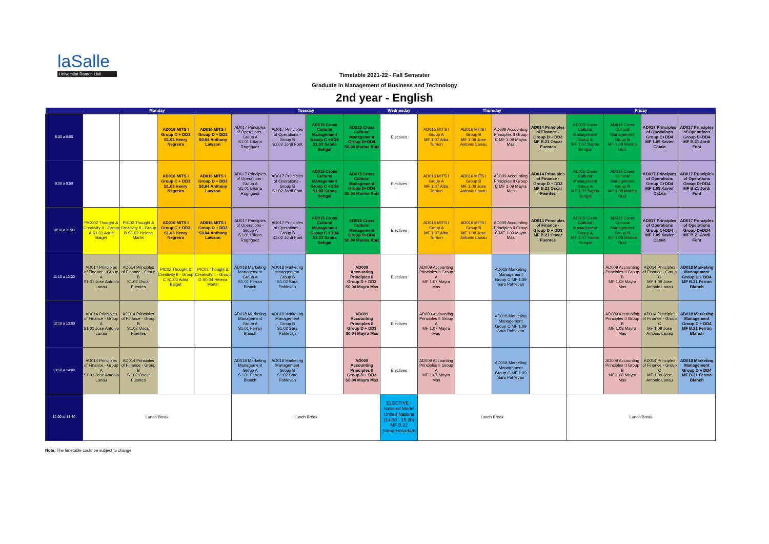laSalle
Universitat Ramon Llull
Timetable 2021-22 - Fall Semester
Graduate in Management of Business and Technology
2nd year - English
| | Monday | | | | Tuesday | | | | Wednesday | Thursday | | | | Friday | | | |
| --- | --- | --- | --- | --- | --- | --- | --- | --- | --- | --- | --- | --- | --- | --- | --- | --- | --- |
| 8:00 a 8:50 | | | AD016 MITS I Group C + DD3 S1.03 Henry Negreira | AD016 MITS I Group D + DD3 S0.04 Anthony Lawson | AD017 Principles of Operations - Group A S1.01 Liliana Rogriguez | AD017 Principles of Operations - Group B S1.02 Jordi Font | AD015 Cross Cultural Management Group C +DD4 S1.03 Sapna Sehgal | AD015 Cross Cultural Management Group D+DD4 S0.04 Marina Ruiz | Electives | AD016 MITS I Group A MF 1.07 Alba Turrion | AD016 MITS I Group B MF 1.08 Jose Antonio Lanau | AD009 Accounting Principles II Group C MF 1.09 Mayra Mas | AD014 Principles of Finance - Group D + DD3 MF B.21 Oscar Fuentes | AD015 Cross Cultural Management Group A MF 1.07 Sapna Sehgal | AD015 Cross Cultural Management Group B MF 1.08 Marina Ruiz | AD017 Principles of Operations Group C+DD4 MF 1.09 Xavier Catala | AD017 Principles of Operations Group D+DD4 MF B.21 Jordi Font |
| 9:00 a 9:50 | | | AD016 MITS I Group C + DD3 S1.03 Henry Negreira | AD016 MITS I Group D + DD3 S0.04 Anthony Lawson | AD017 Principles of Operations - Group A S1.01 Liliana Rogriguez | AD017 Principles of Operations - Group B S1.02 Jordi Font | AD015 Cross Cultural Management Group C +DD4 S1.03 Sapna Sehgal | AD015 Cross Cultural Management Group D+DD4 S0.04 Marina Ruiz | Electives | AD016 MITS I Group A MF 1.07 Alba Turrion | AD016 MITS I Group B MF 1.08 Jose Antonio Lanau | AD009 Accounting Principles II Group C MF 1.09 Mayra Mas | AD014 Principles of Finance - Group D + DD3 MF B.21 Oscar Fuentes | AD015 Cross Cultural Management Group A MF 1.07 Sapna Sehgal | AD015 Cross Cultural Management Group B MF 1.08 Marina Ruiz | AD017 Principles of Operations Group C+DD4 MF 1.09 Xavier Catala | AD017 Principles of Operations Group D+DD4 MF B.21 Jordi Font |
| 10:10 a 11:00 | PIC002 Thought & Creativity II - Group A S1.01 Adria Baiget | PIC02 Thought & Creativity II - Group B S1.02 Helena Martin | AD016 MITS I Group C + DD3 S1.03 Henry Negreira | AD016 MITS I Group D + DD3 S0.04 Anthony Lawson | AD017 Principles of Operations - Group A S1.01 Liliana Rogriguez | AD017 Principles of Operations - Group B S1.02 Jordi Font | AD015 Cross Cultural Management Group C +DD4 S1.03 Sapna Sehgal | AD015 Cross Cultural Management Group D+DD4 S0.04 Marina Ruiz | Electives | AD016 MITS I Group A MF 1.07 Alba Turrion | AD016 MITS I Group B MF 1.08 Jose Antonio Lanau | AD009 Accounting Principles II Group C MF 1.09 Mayra Mas | AD014 Principles of Finance - Group D + DD3 MF B.21 Oscar Fuentes | AD015 Cross Cultural Management Group A MF 1.07 Sapna Sehgal | AD015 Cross Cultural Management Group B MF 1.08 Marina Ruiz | AD017 Principles of Operations Group C+DD4 MF 1.09 Xavier Catala | AD017 Principles of Operations Group D+DD4 MF B.21 Jordi Font |
| 11:10 a 12:00 | AD014 Principles of Finance - Group A S1.01 Jose Antonio Lanau | AD014 Principles of Finance - Group B S1.02 Oscar Fuentes | PIC02 Thought & Creativity II - Group C S1.03 Adria Baiget | PIC02 Thought & Creativity II - Group D S0.04 Helena Martin | AD018 Marketing Management Group A S1.01 Ferran Blanch | AD018 Marketing Management Group B S1.02 Sara Pahlevan | | AD009 Accounting Principles II Group D + DD3 S0.04 Mayra Mas | Electives | AD009 Accounting Principles II Group A MF 1.07 Mayra Mas | | AD018 Marketing Management Group C MF 1.09 Sara Pahlevan | | | AD009 Accounting Principles II Group B MF 1.08 Mayra Mas | AD014 Principles of Finance - Group C MF 1.09 Jose Antonio Lanau | AD018 Marketing Management Group D + DD4 MF B.21 Ferran Blanch |
| 12:10 a 13:00 | AD014 Principles of Finance - Group A S1.01 Jose Antonio Lanau | AD014 Principles of Finance - Group B S1.02 Oscar Fuentes | | | AD018 Marketing Management Group A S1.01 Ferran Blanch | AD018 Marketing Management Group B S1.02 Sara Pahlevan | | AD009 Accounting Principles II Group D + DD3 S0.04 Mayra Mas | Electives | AD009 Accounting Principles II Group A MF 1.07 Mayra Mas | | AD018 Marketing Management Group C MF 1.09 Sara Pahlevan | | | AD009 Accounting Principles II Group B MF 1.08 Mayra Mas | AD014 Principles of Finance - Group C MF 1.09 Jose Antonio Lanau | AD018 Marketing Management Group D + DD4 MF B.21 Ferran Blanch |
| 13:10 a 14:00 | AD014 Principles of Finance - Group A S1.01 Jose Antonio Lanau | AD014 Principles of Finance - Group B S1.02 Oscar Fuentes | | | AD018 Marketing Management Group A S1.01 Ferran Blanch | AD018 Marketing Management Group B S1.02 Sara Pahlevan | | AD009 Accounting Principles II Group D + DD3 S0.04 Mayra Mas | Electives | AD009 Accounting Principles II Group A MF 1.07 Mayra Mas | | AD018 Marketing Management Group C MF 1.09 Sara Pahlevan | | | AD009 Accounting Principles II Group B MF 1.08 Mayra Mas | AD014 Principles of Finance - Group C MF 1.09 Jose Antonio Lanau | AD018 Marketing Management Group D + DD4 MF B.21 Ferran Blanch |
| 14:00 to 15:30 | Lunch Break | | | | Lunch Break | | | | ELECTIVE - National Model United Nations (14:30 - 15:20) MF B.22 Sinan Hosadam | Lunch Break | | | | Lunch Break | | | |
Note: The timetable could be subject to change